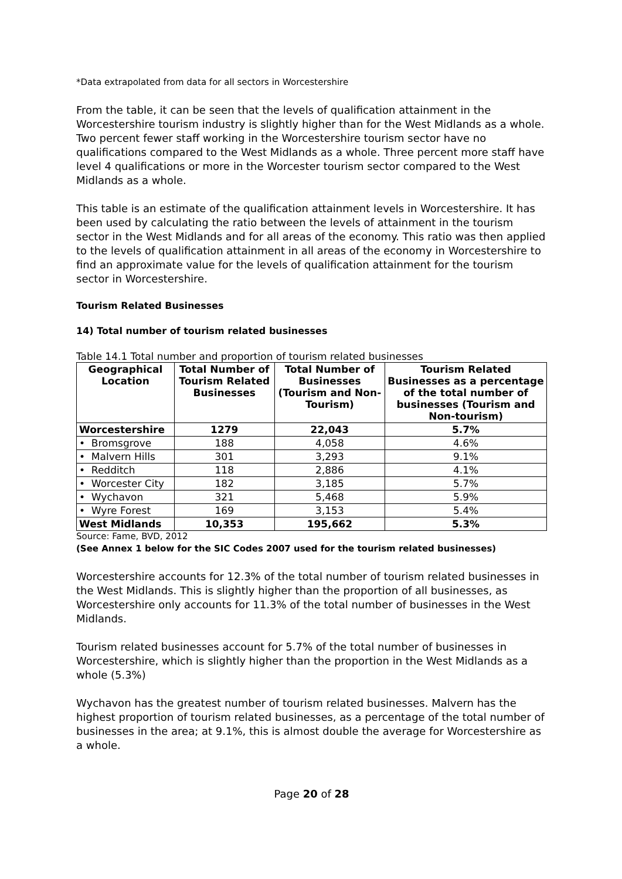*Data extrapolated from data for all sectors in Worcestershire
From the table, it can be seen that the levels of qualification attainment in the Worcestershire tourism industry is slightly higher than for the West Midlands as a whole. Two percent fewer staff working in the Worcestershire tourism sector have no qualifications compared to the West Midlands as a whole. Three percent more staff have level 4 qualifications or more in the Worcester tourism sector compared to the West Midlands as a whole.
This table is an estimate of the qualification attainment levels in Worcestershire. It has been used by calculating the ratio between the levels of attainment in the tourism sector in the West Midlands and for all areas of the economy. This ratio was then applied to the levels of qualification attainment in all areas of the economy in Worcestershire to find an approximate value for the levels of qualification attainment for the tourism sector in Worcestershire.
Tourism Related Businesses
14) Total number of tourism related businesses
Table 14.1 Total number and proportion of tourism related businesses
| Geographical Location | Total Number of Tourism Related Businesses | Total Number of Businesses (Tourism and Non-Tourism) | Tourism Related Businesses as a percentage of the total number of businesses (Tourism and Non-tourism) |
| --- | --- | --- | --- |
| Worcestershire | 1279 | 22,043 | 5.7% |
| • Bromsgrove | 188 | 4,058 | 4.6% |
| • Malvern Hills | 301 | 3,293 | 9.1% |
| • Redditch | 118 | 2,886 | 4.1% |
| • Worcester City | 182 | 3,185 | 5.7% |
| • Wychavon | 321 | 5,468 | 5.9% |
| • Wyre Forest | 169 | 3,153 | 5.4% |
| West Midlands | 10,353 | 195,662 | 5.3% |
Source: Fame, BVD, 2012
(See Annex 1 below for the SIC Codes 2007 used for the tourism related businesses)
Worcestershire accounts for 12.3% of the total number of tourism related businesses in the West Midlands. This is slightly higher than the proportion of all businesses, as Worcestershire only accounts for 11.3% of the total number of businesses in the West Midlands.
Tourism related businesses account for 5.7% of the total number of businesses in Worcestershire, which is slightly higher than the proportion in the West Midlands as a whole (5.3%)
Wychavon has the greatest number of tourism related businesses. Malvern has the highest proportion of tourism related businesses, as a percentage of the total number of businesses in the area; at 9.1%, this is almost double the average for Worcestershire as a whole.
Page 20 of 28